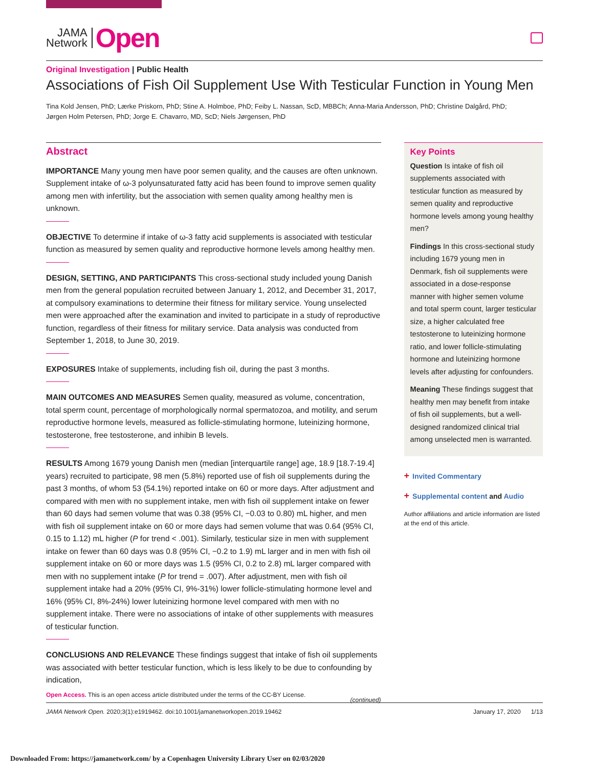JAMA
Network
Open
Original Investigation | Public Health
Associations of Fish Oil Supplement Use With Testicular Function in Young Men
Tina Kold Jensen, PhD; Lærke Priskorn, PhD; Stine A. Holmboe, PhD; Feiby L. Nassan, ScD, MBBCh; Anna-Maria Andersson, PhD; Christine Dalgård, PhD;
Jørgen Holm Petersen, PhD; Jorge E. Chavarro, MD, ScD; Niels Jørgensen, PhD
Abstract
IMPORTANCE Many young men have poor semen quality, and the causes are often unknown. Supplement intake of ω-3 polyunsaturated fatty acid has been found to improve semen quality among men with infertility, but the association with semen quality among healthy men is unknown.
OBJECTIVE To determine if intake of ω-3 fatty acid supplements is associated with testicular function as measured by semen quality and reproductive hormone levels among healthy men.
DESIGN, SETTING, AND PARTICIPANTS This cross-sectional study included young Danish men from the general population recruited between January 1, 2012, and December 31, 2017, at compulsory examinations to determine their fitness for military service. Young unselected men were approached after the examination and invited to participate in a study of reproductive function, regardless of their fitness for military service. Data analysis was conducted from September 1, 2018, to June 30, 2019.
EXPOSURES Intake of supplements, including fish oil, during the past 3 months.
MAIN OUTCOMES AND MEASURES Semen quality, measured as volume, concentration, total sperm count, percentage of morphologically normal spermatozoa, and motility, and serum reproductive hormone levels, measured as follicle-stimulating hormone, luteinizing hormone, testosterone, free testosterone, and inhibin B levels.
RESULTS Among 1679 young Danish men (median [interquartile range] age, 18.9 [18.7-19.4] years) recruited to participate, 98 men (5.8%) reported use of fish oil supplements during the past 3 months, of whom 53 (54.1%) reported intake on 60 or more days. After adjustment and compared with men with no supplement intake, men with fish oil supplement intake on fewer than 60 days had semen volume that was 0.38 (95% CI, −0.03 to 0.80) mL higher, and men with fish oil supplement intake on 60 or more days had semen volume that was 0.64 (95% CI, 0.15 to 1.12) mL higher (P for trend < .001). Similarly, testicular size in men with supplement intake on fewer than 60 days was 0.8 (95% CI, −0.2 to 1.9) mL larger and in men with fish oil supplement intake on 60 or more days was 1.5 (95% CI, 0.2 to 2.8) mL larger compared with men with no supplement intake (P for trend = .007). After adjustment, men with fish oil supplement intake had a 20% (95% CI, 9%-31%) lower follicle-stimulating hormone level and 16% (95% CI, 8%-24%) lower luteinizing hormone level compared with men with no supplement intake. There were no associations of intake of other supplements with measures of testicular function.
CONCLUSIONS AND RELEVANCE These findings suggest that intake of fish oil supplements was associated with better testicular function, which is less likely to be due to confounding by indication,
(continued)
Key Points
Question Is intake of fish oil supplements associated with testicular function as measured by semen quality and reproductive hormone levels among young healthy men?
Findings In this cross-sectional study including 1679 young men in Denmark, fish oil supplements were associated in a dose-response manner with higher semen volume and total sperm count, larger testicular size, a higher calculated free testosterone to luteinizing hormone ratio, and lower follicle-stimulating hormone and luteinizing hormone levels after adjusting for confounders.
Meaning These findings suggest that healthy men may benefit from intake of fish oil supplements, but a well-designed randomized clinical trial among unselected men is warranted.
+ Invited Commentary
+ Supplemental content and Audio
Author affiliations and article information are listed at the end of this article.
Open Access. This is an open access article distributed under the terms of the CC-BY License.
JAMA Network Open. 2020;3(1):e1919462. doi:10.1001/jamanetworkopen.2019.19462 January 17, 2020 1/13
Downloaded From: https://jamanetwork.com/ by a Copenhagen University Library User on 02/03/2020